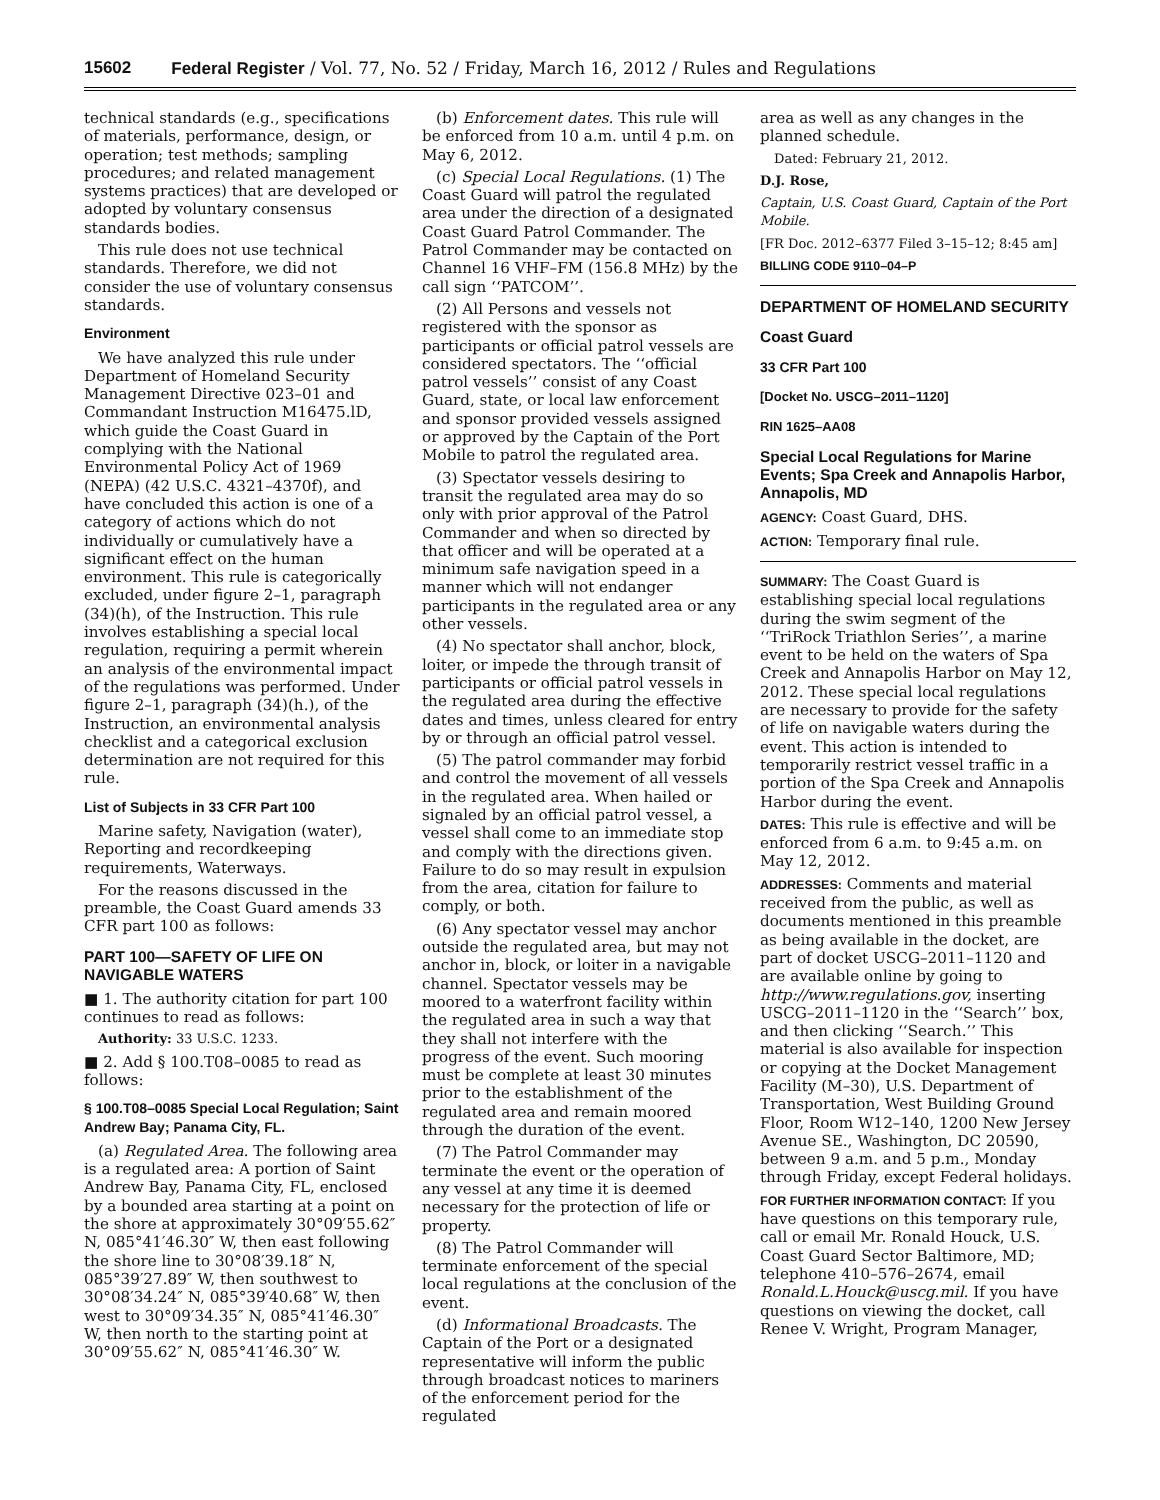15602 Federal Register / Vol. 77, No. 52 / Friday, March 16, 2012 / Rules and Regulations
technical standards (e.g., specifications of materials, performance, design, or operation; test methods; sampling procedures; and related management systems practices) that are developed or adopted by voluntary consensus standards bodies.
This rule does not use technical standards. Therefore, we did not consider the use of voluntary consensus standards.
Environment
We have analyzed this rule under Department of Homeland Security Management Directive 023–01 and Commandant Instruction M16475.lD, which guide the Coast Guard in complying with the National Environmental Policy Act of 1969 (NEPA) (42 U.S.C. 4321–4370f), and have concluded this action is one of a category of actions which do not individually or cumulatively have a significant effect on the human environment. This rule is categorically excluded, under figure 2–1, paragraph (34)(h), of the Instruction. This rule involves establishing a special local regulation, requiring a permit wherein an analysis of the environmental impact of the regulations was performed. Under figure 2–1, paragraph (34)(h.), of the Instruction, an environmental analysis checklist and a categorical exclusion determination are not required for this rule.
List of Subjects in 33 CFR Part 100
Marine safety, Navigation (water), Reporting and recordkeeping requirements, Waterways.
For the reasons discussed in the preamble, the Coast Guard amends 33 CFR part 100 as follows:
PART 100—SAFETY OF LIFE ON NAVIGABLE WATERS
■ 1. The authority citation for part 100 continues to read as follows:
Authority: 33 U.S.C. 1233.
■ 2. Add § 100.T08–0085 to read as follows:
§ 100.T08–0085 Special Local Regulation; Saint Andrew Bay; Panama City, FL.
(a) Regulated Area. The following area is a regulated area: A portion of Saint Andrew Bay, Panama City, FL, enclosed by a bounded area starting at a point on the shore at approximately 30°09′55.62″ N, 085°41′46.30″ W, then east following the shore line to 30°08′39.18″ N, 085°39′27.89″ W, then southwest to 30°08′34.24″ N, 085°39′40.68″ W, then west to 30°09′34.35″ N, 085°41′46.30″ W, then north to the starting point at 30°09′55.62″ N, 085°41′46.30″ W.
(b) Enforcement dates. This rule will be enforced from 10 a.m. until 4 p.m. on May 6, 2012.
(c) Special Local Regulations. (1) The Coast Guard will patrol the regulated area under the direction of a designated Coast Guard Patrol Commander. The Patrol Commander may be contacted on Channel 16 VHF–FM (156.8 MHz) by the call sign ‘‘PATCOM’’.
(2) All Persons and vessels not registered with the sponsor as participants or official patrol vessels are considered spectators. The ‘‘official patrol vessels’’ consist of any Coast Guard, state, or local law enforcement and sponsor provided vessels assigned or approved by the Captain of the Port Mobile to patrol the regulated area.
(3) Spectator vessels desiring to transit the regulated area may do so only with prior approval of the Patrol Commander and when so directed by that officer and will be operated at a minimum safe navigation speed in a manner which will not endanger participants in the regulated area or any other vessels.
(4) No spectator shall anchor, block, loiter, or impede the through transit of participants or official patrol vessels in the regulated area during the effective dates and times, unless cleared for entry by or through an official patrol vessel.
(5) The patrol commander may forbid and control the movement of all vessels in the regulated area. When hailed or signaled by an official patrol vessel, a vessel shall come to an immediate stop and comply with the directions given. Failure to do so may result in expulsion from the area, citation for failure to comply, or both.
(6) Any spectator vessel may anchor outside the regulated area, but may not anchor in, block, or loiter in a navigable channel. Spectator vessels may be moored to a waterfront facility within the regulated area in such a way that they shall not interfere with the progress of the event. Such mooring must be complete at least 30 minutes prior to the establishment of the regulated area and remain moored through the duration of the event.
(7) The Patrol Commander may terminate the event or the operation of any vessel at any time it is deemed necessary for the protection of life or property.
(8) The Patrol Commander will terminate enforcement of the special local regulations at the conclusion of the event.
(d) Informational Broadcasts. The Captain of the Port or a designated representative will inform the public through broadcast notices to mariners of the enforcement period for the regulated
area as well as any changes in the planned schedule.
Dated: February 21, 2012.
D.J. Rose,
Captain, U.S. Coast Guard, Captain of the Port Mobile.
[FR Doc. 2012–6377 Filed 3–15–12; 8:45 am]
BILLING CODE 9110–04–P
DEPARTMENT OF HOMELAND SECURITY
Coast Guard
33 CFR Part 100
[Docket No. USCG–2011–1120]
RIN 1625–AA08
Special Local Regulations for Marine Events; Spa Creek and Annapolis Harbor, Annapolis, MD
AGENCY: Coast Guard, DHS.
ACTION: Temporary final rule.
SUMMARY: The Coast Guard is establishing special local regulations during the swim segment of the ‘‘TriRock Triathlon Series’’, a marine event to be held on the waters of Spa Creek and Annapolis Harbor on May 12, 2012. These special local regulations are necessary to provide for the safety of life on navigable waters during the event. This action is intended to temporarily restrict vessel traffic in a portion of the Spa Creek and Annapolis Harbor during the event.
DATES: This rule is effective and will be enforced from 6 a.m. to 9:45 a.m. on May 12, 2012.
ADDRESSES: Comments and material received from the public, as well as documents mentioned in this preamble as being available in the docket, are part of docket USCG–2011–1120 and are available online by going to http://www.regulations.gov, inserting USCG–2011–1120 in the ‘‘Search’’ box, and then clicking ‘‘Search.’’ This material is also available for inspection or copying at the Docket Management Facility (M–30), U.S. Department of Transportation, West Building Ground Floor, Room W12–140, 1200 New Jersey Avenue SE., Washington, DC 20590, between 9 a.m. and 5 p.m., Monday through Friday, except Federal holidays.
FOR FURTHER INFORMATION CONTACT: If you have questions on this temporary rule, call or email Mr. Ronald Houck, U.S. Coast Guard Sector Baltimore, MD; telephone 410–576–2674, email Ronald.L.Houck@uscg.mil. If you have questions on viewing the docket, call Renee V. Wright, Program Manager,